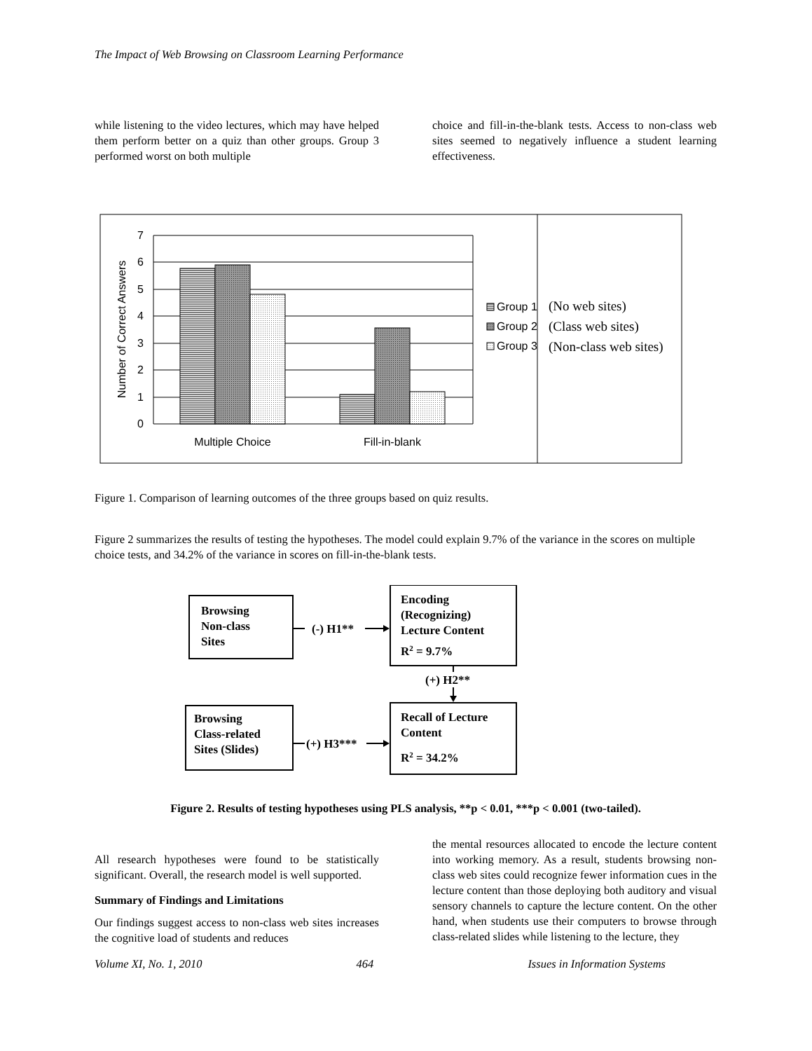The Impact of Web Browsing on Classroom Learning Performance
while listening to the video lectures, which may have helped them perform better on a quiz than other groups. Group 3 performed worst on both multiple
choice and fill-in-the-blank tests. Access to non-class web sites seemed to negatively influence a student learning effectiveness.
0
1
2
3
4
5
6
7
Number of Correct Answers
Multiple Choice
Fill-in-blank
Group 1
Group 2
Group 3
(No web sites)
(Class web sites)
(Non-class web sites)
Figure 1. Comparison of learning outcomes of the three groups based on quiz results.
Figure 2 summarizes the results of testing the hypotheses. The model could explain 9.7% of the variance in the scores on multiple choice tests, and 34.2% of the variance in scores on fill-in-the-blank tests.
Browsing
Non-class
Sites
Encoding
(Recognizing)
Lecture Content
R2 = 9.7%
(-) H1**
(+) H2**
Browsing
Class-related
Sites (Slides)
Recall of Lecture
Content
R2 = 34.2%
(+) H3***
Figure 2. Results of testing hypotheses using PLS analysis, **p < 0.01, ***p < 0.001 (two-tailed).
All research hypotheses were found to be statistically significant. Overall, the research model is well supported.
Summary of Findings and Limitations
Our findings suggest access to non-class web sites increases the cognitive load of students and reduces
the mental resources allocated to encode the lecture content into working memory. As a result, students browsing non-class web sites could recognize fewer information cues in the lecture content than those deploying both auditory and visual sensory channels to capture the lecture content. On the other hand, when students use their computers to browse through class-related slides while listening to the lecture, they
Volume XI, No. 1, 2010 464 Issues in Information Systems